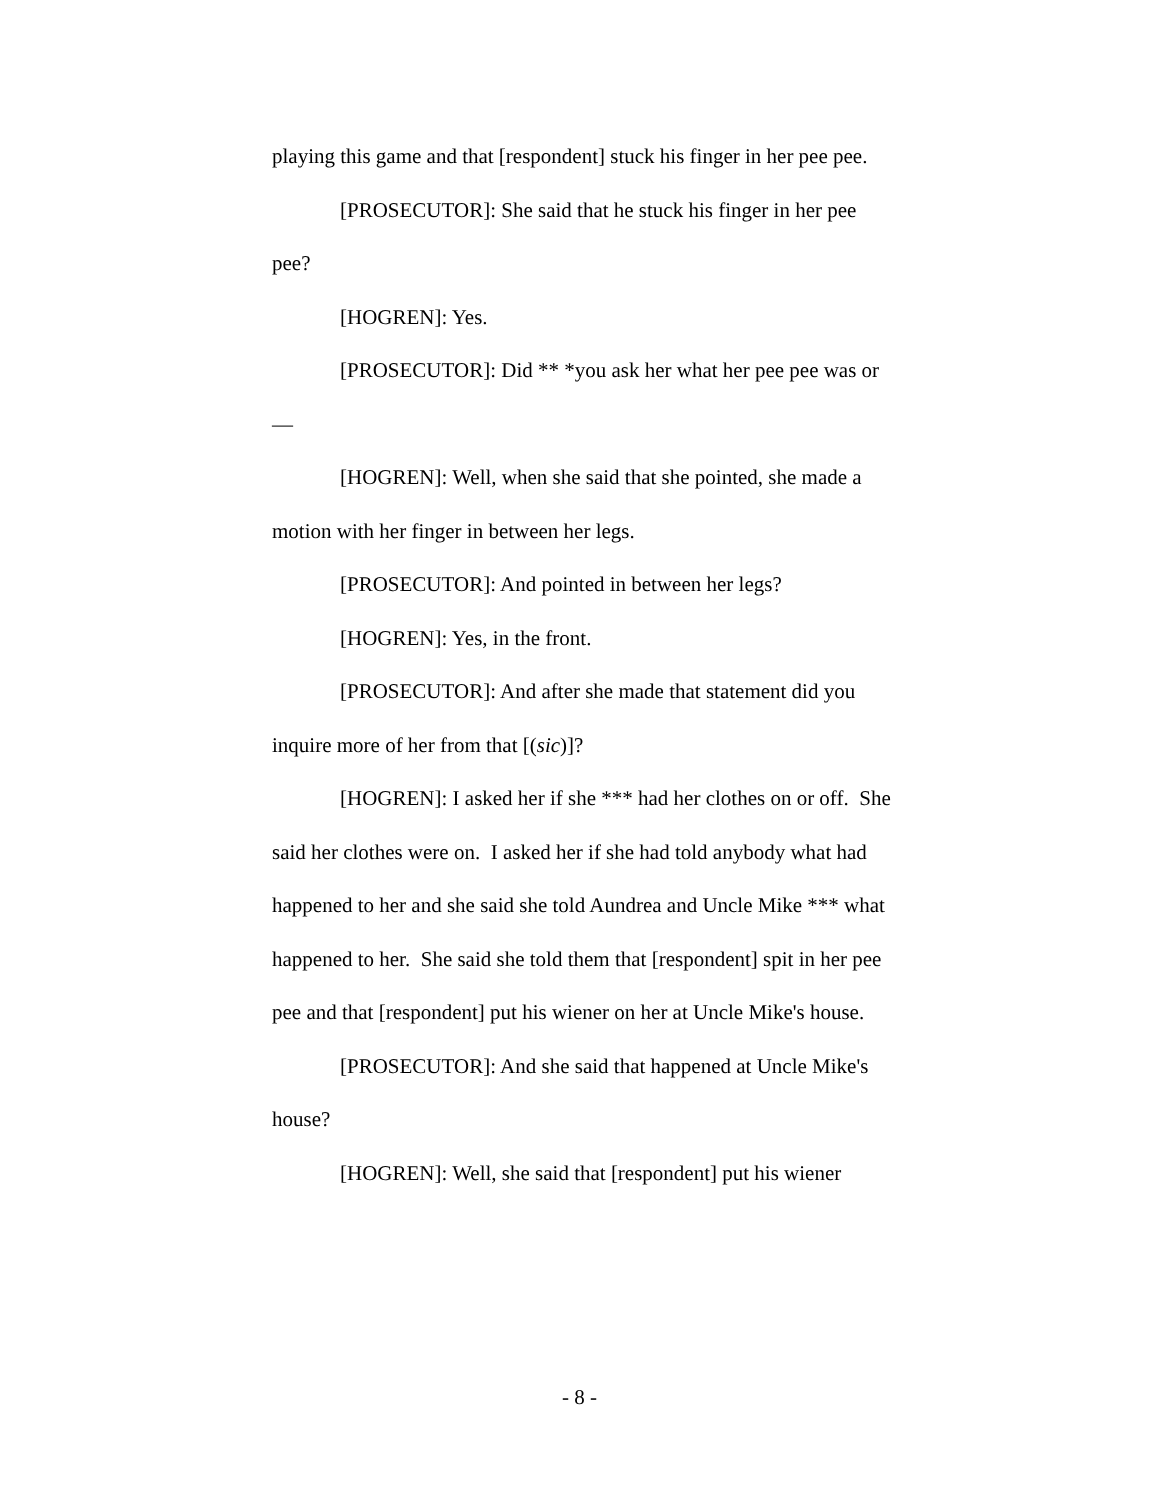playing this game and that [respondent] stuck his finger in her pee pee.
[PROSECUTOR]: She said that he stuck his finger in her pee pee?
[HOGREN]: Yes.
[PROSECUTOR]: Did ** *you ask her what her pee pee was or—
[HOGREN]: Well, when she said that she pointed, she made a motion with her finger in between her legs.
[PROSECUTOR]: And pointed in between her legs?
[HOGREN]: Yes, in the front.
[PROSECUTOR]: And after she made that statement did you inquire more of her from that [(sic)]?
[HOGREN]: I asked her if she *** had her clothes on or off. She said her clothes were on. I asked her if she had told anybody what had happened to her and she said she told Aundrea and Uncle Mike *** what happened to her. She said she told them that [respondent] spit in her pee pee and that [respondent] put his wiener on her at Uncle Mike's house.
[PROSECUTOR]: And she said that happened at Uncle Mike's house?
[HOGREN]: Well, she said that [respondent] put his wiener
- 8 -